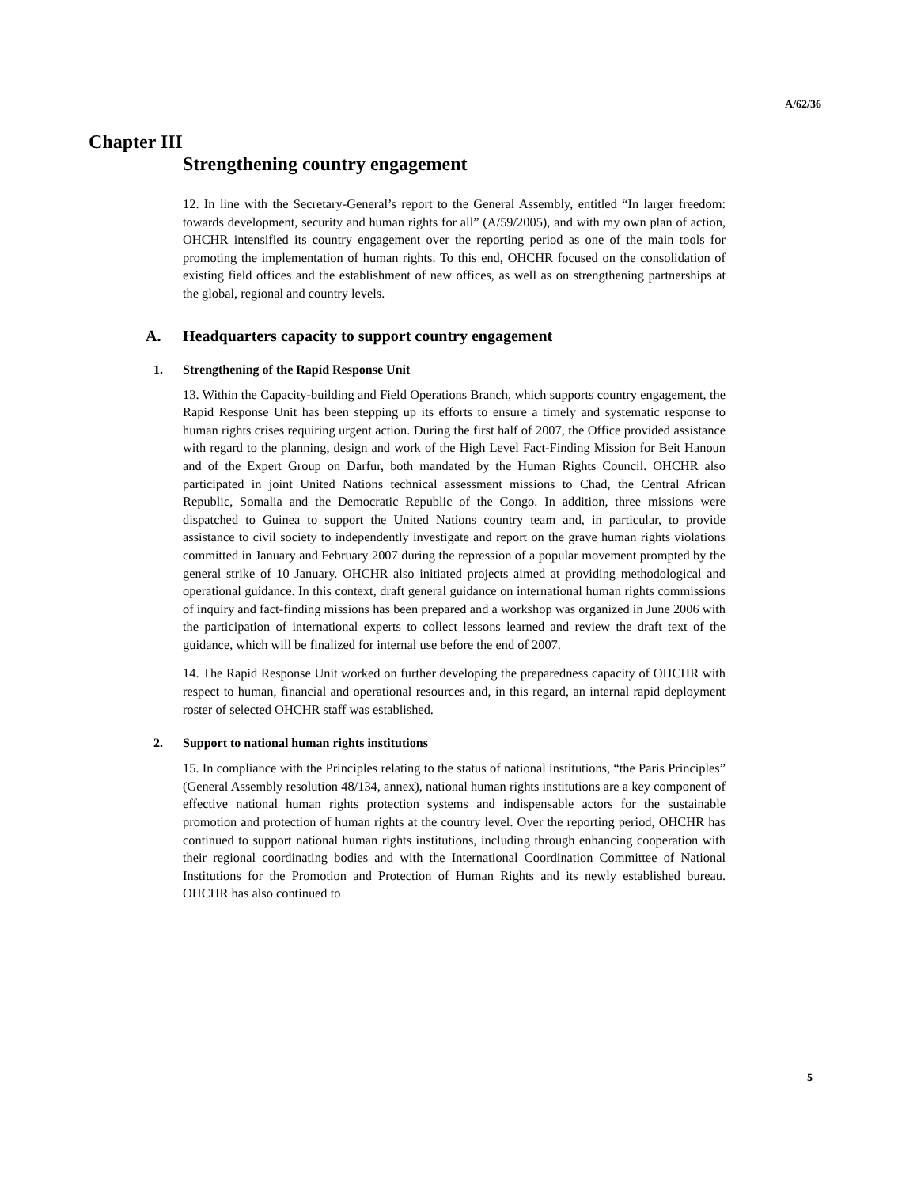A/62/36
Chapter III
Strengthening country engagement
12. In line with the Secretary-General’s report to the General Assembly, entitled “In larger freedom: towards development, security and human rights for all” (A/59/2005), and with my own plan of action, OHCHR intensified its country engagement over the reporting period as one of the main tools for promoting the implementation of human rights. To this end, OHCHR focused on the consolidation of existing field offices and the establishment of new offices, as well as on strengthening partnerships at the global, regional and country levels.
A. Headquarters capacity to support country engagement
1. Strengthening of the Rapid Response Unit
13. Within the Capacity-building and Field Operations Branch, which supports country engagement, the Rapid Response Unit has been stepping up its efforts to ensure a timely and systematic response to human rights crises requiring urgent action. During the first half of 2007, the Office provided assistance with regard to the planning, design and work of the High Level Fact-Finding Mission for Beit Hanoun and of the Expert Group on Darfur, both mandated by the Human Rights Council. OHCHR also participated in joint United Nations technical assessment missions to Chad, the Central African Republic, Somalia and the Democratic Republic of the Congo. In addition, three missions were dispatched to Guinea to support the United Nations country team and, in particular, to provide assistance to civil society to independently investigate and report on the grave human rights violations committed in January and February 2007 during the repression of a popular movement prompted by the general strike of 10 January. OHCHR also initiated projects aimed at providing methodological and operational guidance. In this context, draft general guidance on international human rights commissions of inquiry and fact-finding missions has been prepared and a workshop was organized in June 2006 with the participation of international experts to collect lessons learned and review the draft text of the guidance, which will be finalized for internal use before the end of 2007.
14. The Rapid Response Unit worked on further developing the preparedness capacity of OHCHR with respect to human, financial and operational resources and, in this regard, an internal rapid deployment roster of selected OHCHR staff was established.
2. Support to national human rights institutions
15. In compliance with the Principles relating to the status of national institutions, “the Paris Principles” (General Assembly resolution 48/134, annex), national human rights institutions are a key component of effective national human rights protection systems and indispensable actors for the sustainable promotion and protection of human rights at the country level. Over the reporting period, OHCHR has continued to support national human rights institutions, including through enhancing cooperation with their regional coordinating bodies and with the International Coordination Committee of National Institutions for the Promotion and Protection of Human Rights and its newly established bureau. OHCHR has also continued to
5